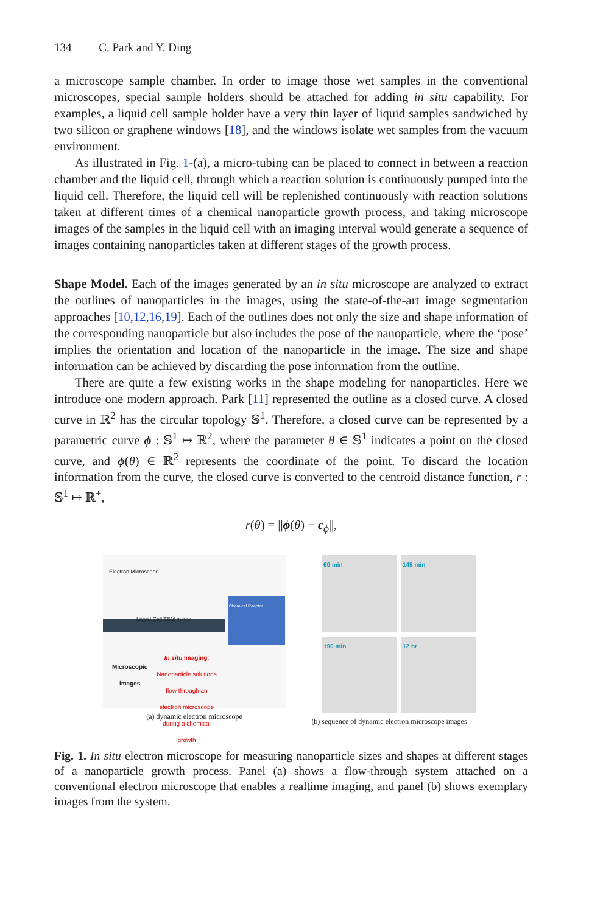134 C. Park and Y. Ding
a microscope sample chamber. In order to image those wet samples in the conventional microscopes, special sample holders should be attached for adding in situ capability. For examples, a liquid cell sample holder have a very thin layer of liquid samples sandwiched by two silicon or graphene windows [18], and the windows isolate wet samples from the vacuum environment.
As illustrated in Fig. 1-(a), a micro-tubing can be placed to connect in between a reaction chamber and the liquid cell, through which a reaction solution is continuously pumped into the liquid cell. Therefore, the liquid cell will be replenished continuously with reaction solutions taken at different times of a chemical nanoparticle growth process, and taking microscope images of the samples in the liquid cell with an imaging interval would generate a sequence of images containing nanoparticles taken at different stages of the growth process.
Shape Model. Each of the images generated by an in situ microscope are analyzed to extract the outlines of nanoparticles in the images, using the state-of-the-art image segmentation approaches [10,12,16,19]. Each of the outlines does not only the size and shape information of the corresponding nanoparticle but also includes the pose of the nanoparticle, where the ‘pose’ implies the orientation and location of the nanoparticle in the image. The size and shape information can be achieved by discarding the pose information from the outline.
There are quite a few existing works in the shape modeling for nanoparticles. Here we introduce one modern approach. Park [11] represented the outline as a closed curve. A closed curve in ℝ<sup>2</sup> has the circular topology 𝕊<sup>1</sup>. Therefore, a closed curve can be represented by a parametric curve ϕ : 𝕊<sup>1</sup> ↦ ℝ<sup>2</sup>, where the parameter θ ∈ 𝕊<sup>1</sup> indicates a point on the closed curve, and ϕ(θ) ∈ ℝ<sup>2</sup> represents the coordinate of the point. To discard the location information from the curve, the closed curve is converted to the centroid distance function, r : 𝕊<sup>1</sup> ↦ ℝ<sup>+</sup>,
r(θ) = ||ϕ(θ) − c<sub>ϕ</sub>||,
Electron Microscope
Chemical Reactor
Liquid Cell TEM holder
Microscopic
images
In situ Imaging: Nanoparticle solutions flow through an electron microscope during a chemical growth
(a) dynamic electron microscope
60 min
145 min
190 min
12 hr
(b) sequence of dynamic electron microscope images
Fig. 1. In situ electron microscope for measuring nanoparticle sizes and shapes at different stages of a nanoparticle growth process. Panel (a) shows a flow-through system attached on a conventional electron microscope that enables a realtime imaging, and panel (b) shows exemplary images from the system.